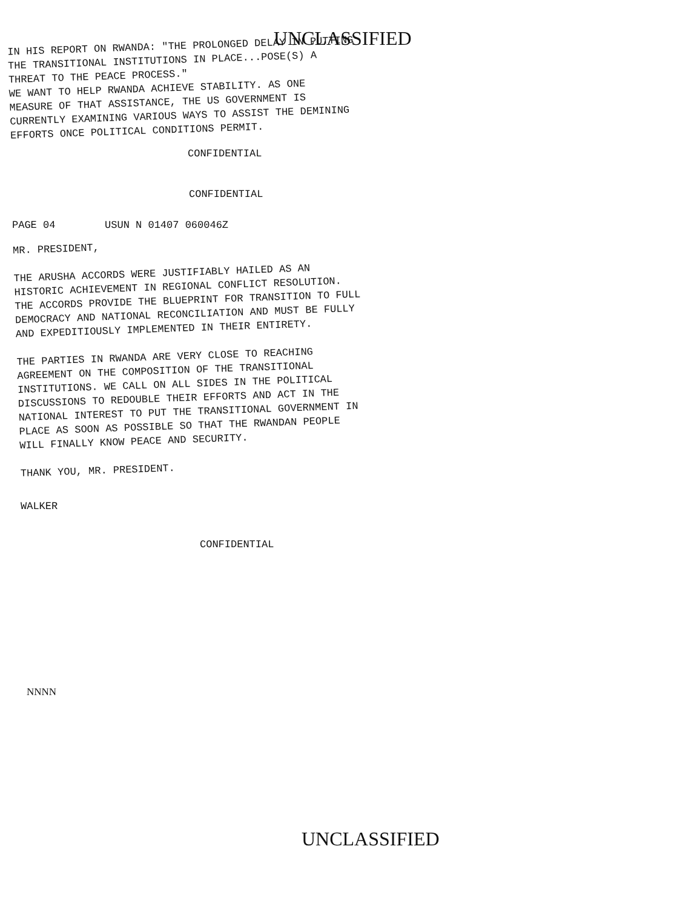UNCLASSIFIED
IN HIS REPORT ON RWANDA: "THE PROLONGED DELAY IN PUTTING
THE TRANSITIONAL INSTITUTIONS IN PLACE...POSE(S) A
THREAT TO THE PEACE PROCESS."
WE WANT TO HELP RWANDA ACHIEVE STABILITY. AS ONE
MEASURE OF THAT ASSISTANCE, THE US GOVERNMENT IS
CURRENTLY EXAMINING VARIOUS WAYS TO ASSIST THE DEMINING
EFFORTS ONCE POLITICAL CONDITIONS PERMIT.
CONFIDENTIAL
CONFIDENTIAL
PAGE 04 USUN N 01407 060046Z
MR. PRESIDENT,
THE ARUSHA ACCORDS WERE JUSTIFIABLY HAILED AS AN
HISTORIC ACHIEVEMENT IN REGIONAL CONFLICT RESOLUTION.
THE ACCORDS PROVIDE THE BLUEPRINT FOR TRANSITION TO FULL
DEMOCRACY AND NATIONAL RECONCILIATION AND MUST BE FULLY
AND EXPEDITIOUSLY IMPLEMENTED IN THEIR ENTIRETY.
THE PARTIES IN RWANDA ARE VERY CLOSE TO REACHING
AGREEMENT ON THE COMPOSITION OF THE TRANSITIONAL
INSTITUTIONS. WE CALL ON ALL SIDES IN THE POLITICAL
DISCUSSIONS TO REDOUBLE THEIR EFFORTS AND ACT IN THE
NATIONAL INTEREST TO PUT THE TRANSITIONAL GOVERNMENT IN
PLACE AS SOON AS POSSIBLE SO THAT THE RWANDAN PEOPLE
WILL FINALLY KNOW PEACE AND SECURITY.
THANK YOU, MR. PRESIDENT.
WALKER
CONFIDENTIAL
NNNN
UNCLASSIFIED